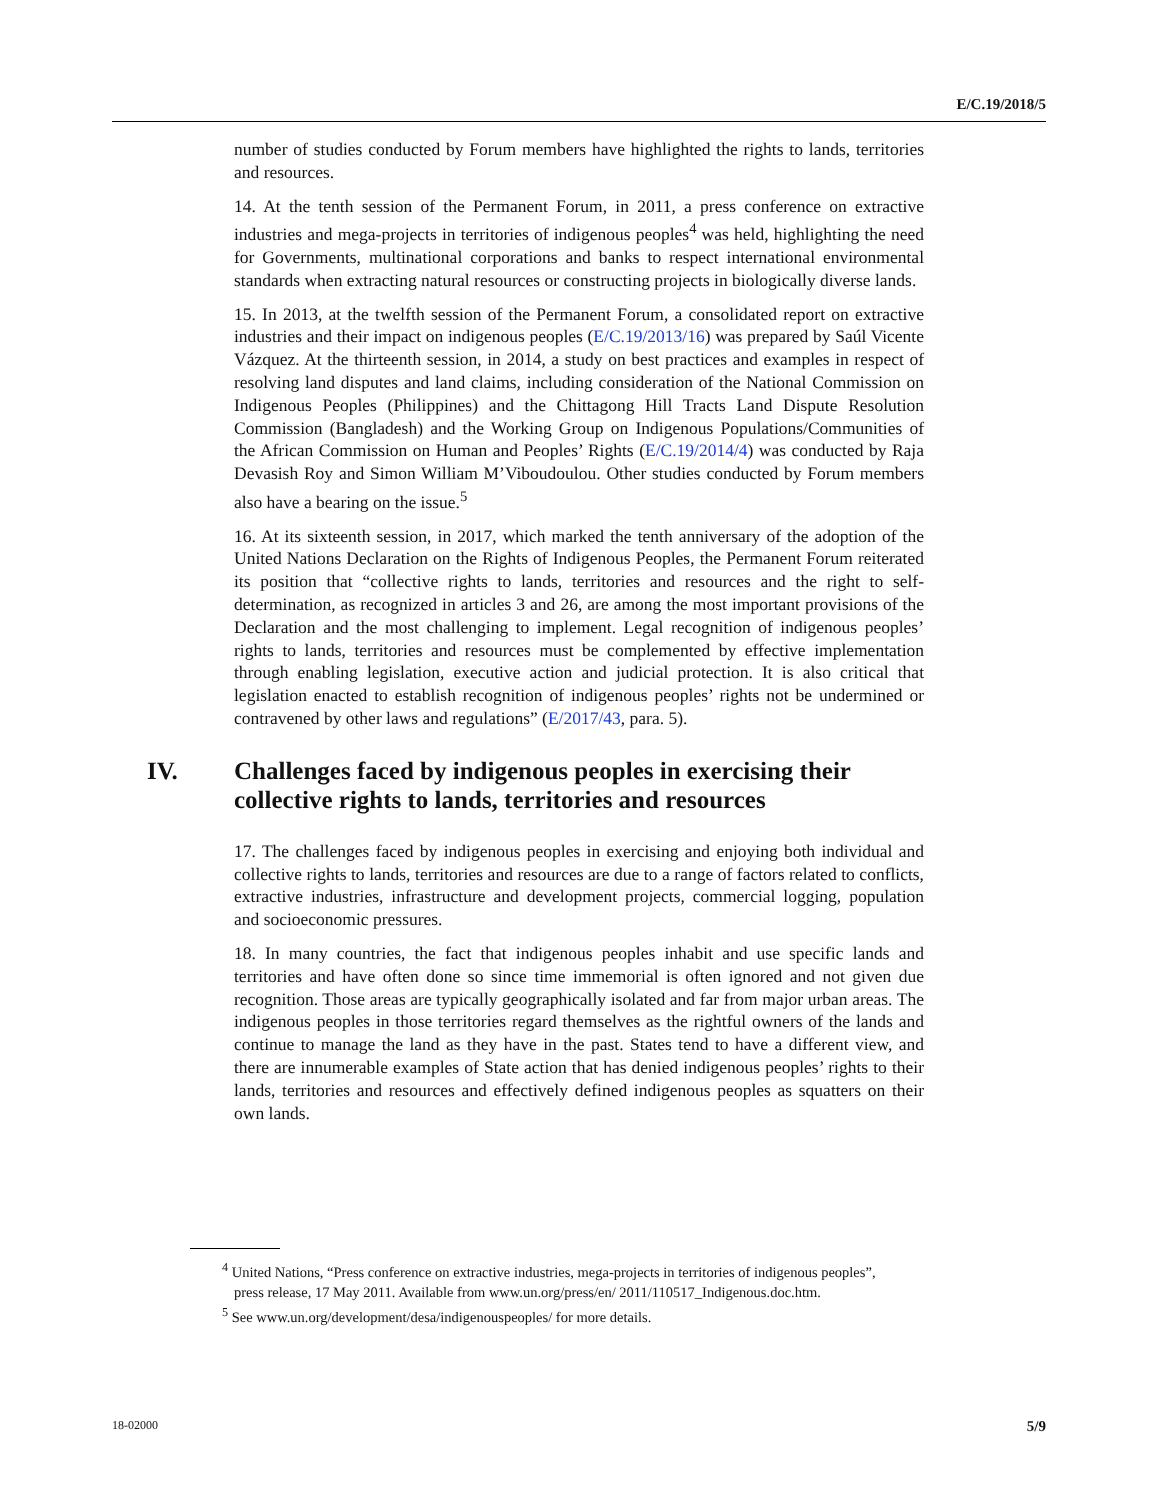E/C.19/2018/5
number of studies conducted by Forum members have highlighted the rights to lands, territories and resources.
14. At the tenth session of the Permanent Forum, in 2011, a press conference on extractive industries and mega-projects in territories of indigenous peoples<sup>4</sup> was held, highlighting the need for Governments, multinational corporations and banks to respect international environmental standards when extracting natural resources or constructing projects in biologically diverse lands.
15. In 2013, at the twelfth session of the Permanent Forum, a consolidated report on extractive industries and their impact on indigenous peoples (E/C.19/2013/16) was prepared by Saúl Vicente Vázquez. At the thirteenth session, in 2014, a study on best practices and examples in respect of resolving land disputes and land claims, including consideration of the National Commission on Indigenous Peoples (Philippines) and the Chittagong Hill Tracts Land Dispute Resolution Commission (Bangladesh) and the Working Group on Indigenous Populations/Communities of the African Commission on Human and Peoples’ Rights (E/C.19/2014/4) was conducted by Raja Devasish Roy and Simon William M’Viboudoulou. Other studies conducted by Forum members also have a bearing on the issue.<sup>5</sup>
16. At its sixteenth session, in 2017, which marked the tenth anniversary of the adoption of the United Nations Declaration on the Rights of Indigenous Peoples, the Permanent Forum reiterated its position that “collective rights to lands, territories and resources and the right to self-determination, as recognized in articles 3 and 26, are among the most important provisions of the Declaration and the most challenging to implement. Legal recognition of indigenous peoples’ rights to lands, territories and resources must be complemented by effective implementation through enabling legislation, executive action and judicial protection. It is also critical that legislation enacted to establish recognition of indigenous peoples’ rights not be undermined or contravened by other laws and regulations” (E/2017/43, para. 5).
IV. Challenges faced by indigenous peoples in exercising their collective rights to lands, territories and resources
17. The challenges faced by indigenous peoples in exercising and enjoying both individual and collective rights to lands, territories and resources are due to a range of factors related to conflicts, extractive industries, infrastructure and development projects, commercial logging, population and socioeconomic pressures.
18. In many countries, the fact that indigenous peoples inhabit and use specific lands and territories and have often done so since time immemorial is often ignored and not given due recognition. Those areas are typically geographically isolated and far from major urban areas. The indigenous peoples in those territories regard themselves as the rightful owners of the lands and continue to manage the land as they have in the past. States tend to have a different view, and there are innumerable examples of State action that has denied indigenous peoples’ rights to their lands, territories and resources and effectively defined indigenous peoples as squatters on their own lands.
<sup>4</sup> United Nations, “Press conference on extractive industries, mega-projects in territories of indigenous peoples”, press release, 17 May 2011. Available from www.un.org/press/en/ 2011/110517_Indigenous.doc.htm.
<sup>5</sup> See www.un.org/development/desa/indigenouspeoples/ for more details.
18-02000 5/9